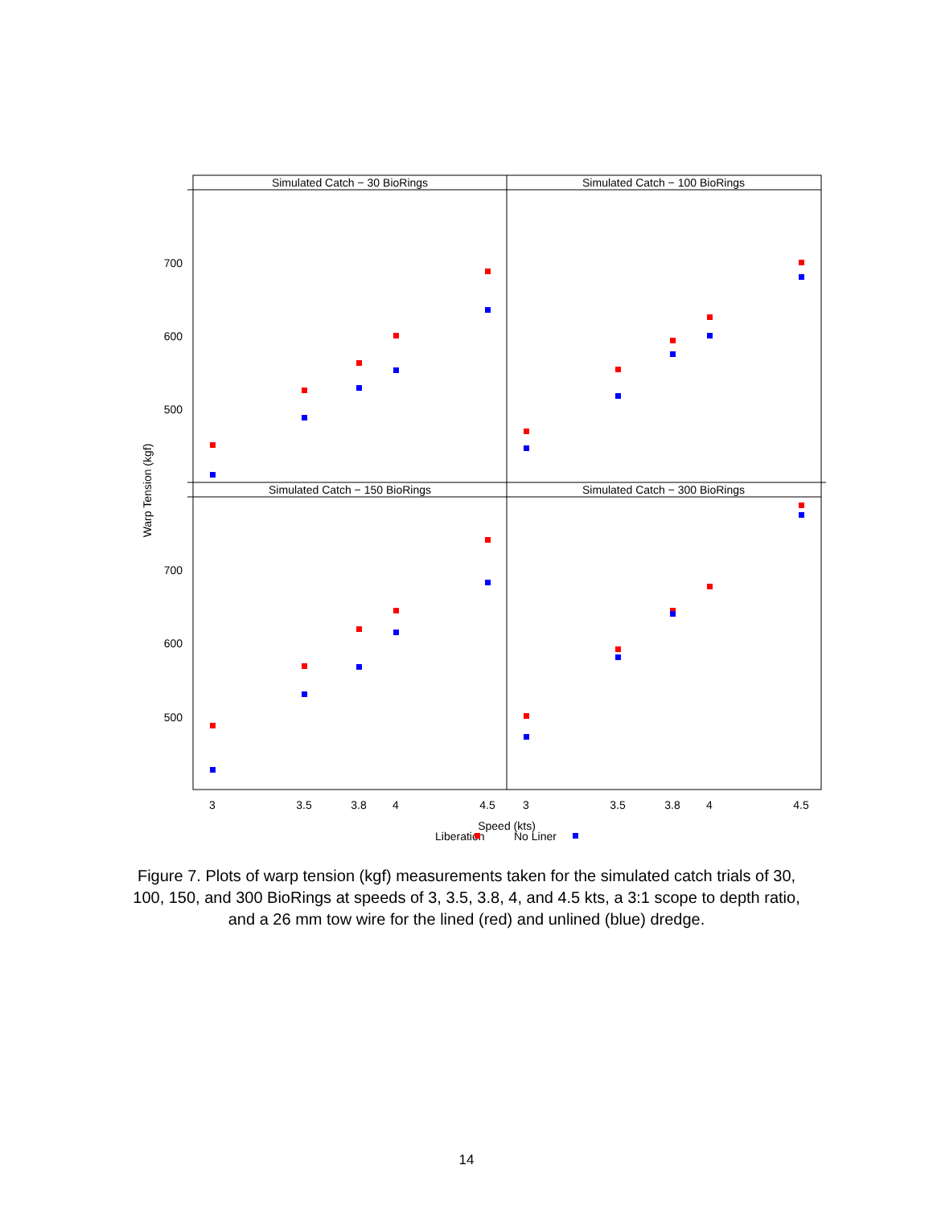Simulated Catch − 30 BioRings
Simulated Catch − 100 BioRings
Simulated Catch − 150 BioRings
Simulated Catch − 300 BioRings
3
3.5
3.8
4
4.5
3
3.5
3.8
4
4.5
Speed (kts)
700
600
500
700
600
500
Warp Tension (kgf)
Liberation
No Liner
Figure 7. Plots of warp tension (kgf) measurements taken for the simulated catch trials of 30, 100, 150, and 300 BioRings at speeds of 3, 3.5, 3.8, 4, and 4.5 kts, a 3:1 scope to depth ratio, and a 26 mm tow wire for the lined (red) and unlined (blue) dredge.
14